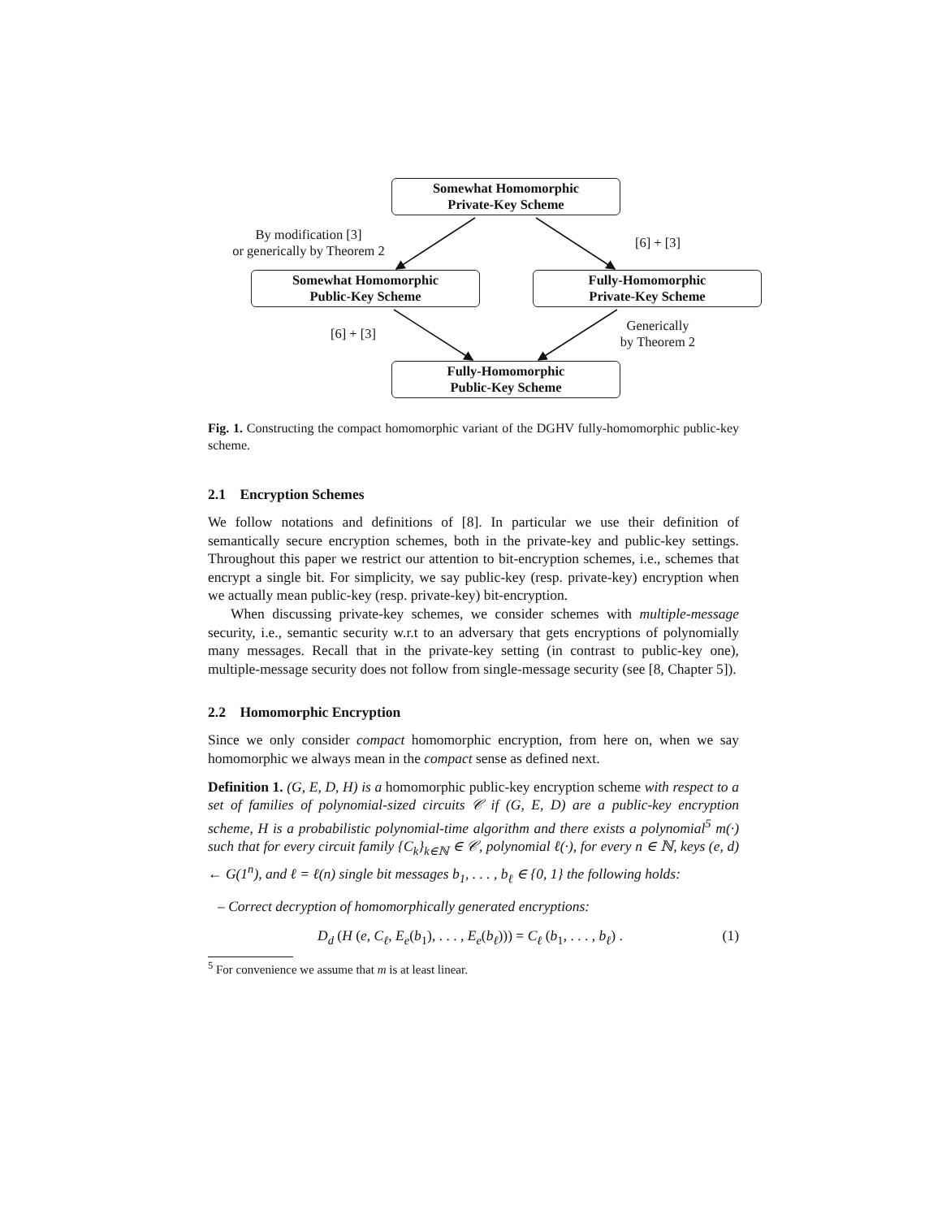Somewhat Homomorphic
Private-Key Scheme
By modification [3]
or generically by Theorem 2
[6] + [3]
Somewhat Homomorphic
Public-Key Scheme
Fully-Homomorphic
Private-Key Scheme
[6] + [3]
Generically
by Theorem 2
Fully-Homomorphic
Public-Key Scheme
Fig. 1. Constructing the compact homomorphic variant of the DGHV fully-homomorphic public-key scheme.
2.1 Encryption Schemes
We follow notations and definitions of [8]. In particular we use their definition of semantically secure encryption schemes, both in the private-key and public-key settings. Throughout this paper we restrict our attention to bit-encryption schemes, i.e., schemes that encrypt a single bit. For simplicity, we say public-key (resp. private-key) encryption when we actually mean public-key (resp. private-key) bit-encryption.
When discussing private-key schemes, we consider schemes with multiple-message security, i.e., semantic security w.r.t to an adversary that gets encryptions of polynomially many messages. Recall that in the private-key setting (in contrast to public-key one), multiple-message security does not follow from single-message security (see [8, Chapter 5]).
2.2 Homomorphic Encryption
Since we only consider compact homomorphic encryption, from here on, when we say homomorphic we always mean in the compact sense as defined next.
Definition 1. (G, E, D, H) is a homomorphic public-key encryption scheme with respect to a set of families of polynomial-sized circuits 𝒞 if (G, E, D) are a public-key encryption scheme, H is a probabilistic polynomial-time algorithm and there exists a polynomial<sup>5</sup> m(·) such that for every circuit family {C<sub>k</sub>}<sub>k∈ℕ</sub> ∈ 𝒞, polynomial ℓ(·), for every n ∈ ℕ, keys (e, d) ← G(1<sup>n</sup>), and ℓ = ℓ(n) single bit messages b<sub>1</sub>, . . . , b<sub>ℓ</sub> ∈ {0, 1} the following holds:
– Correct decryption of homomorphically generated encryptions:
D<sub>d</sub> (H (e, C<sub>ℓ</sub>, E<sub>e</sub>(b<sub>1</sub>), . . . , E<sub>e</sub>(b<sub>ℓ</sub>))) = C<sub>ℓ</sub> (b<sub>1</sub>, . . . , b<sub>ℓ</sub>) . (1)
<sup>5</sup> For convenience we assume that m is at least linear.